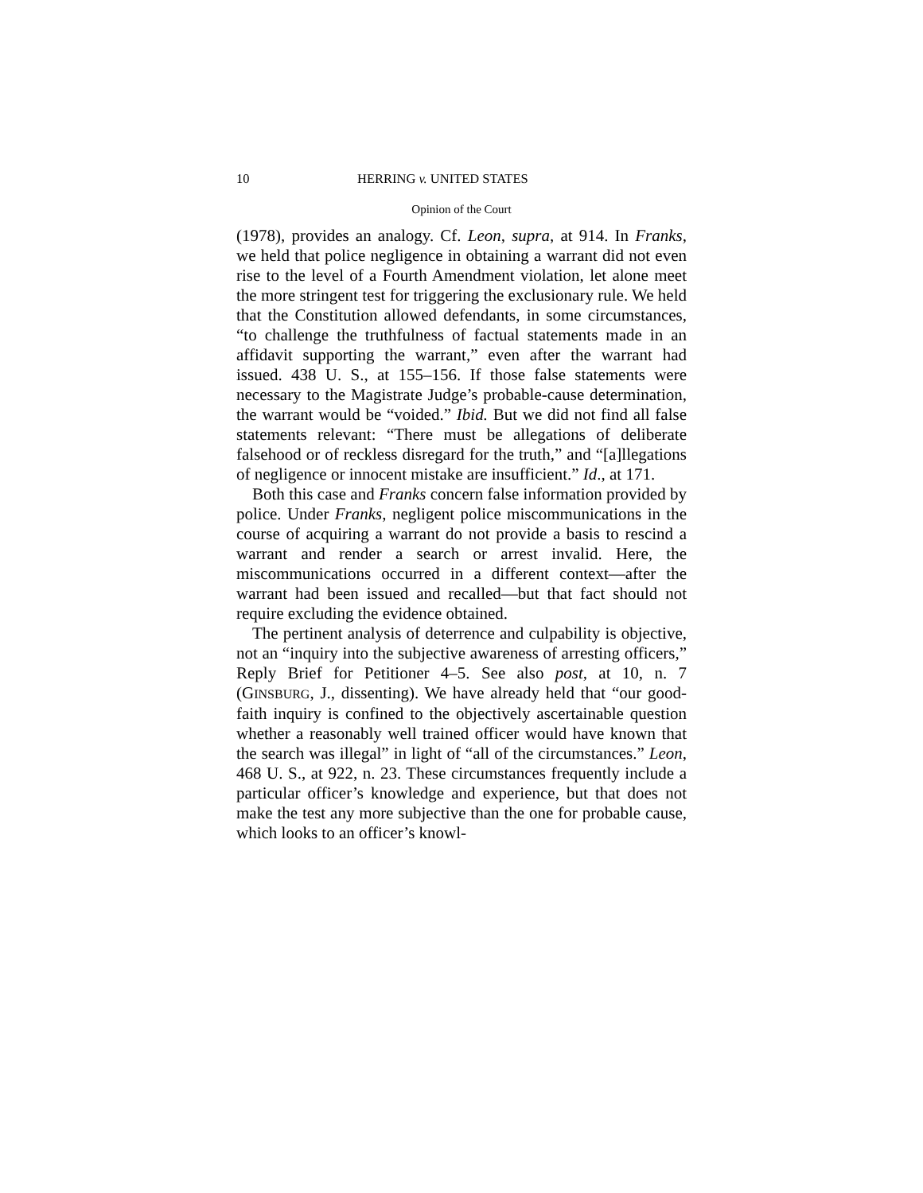10 HERRING v. UNITED STATES
Opinion of the Court
(1978), provides an analogy. Cf. Leon, supra, at 914. In Franks, we held that police negligence in obtaining a warrant did not even rise to the level of a Fourth Amendment violation, let alone meet the more stringent test for triggering the exclusionary rule. We held that the Constitution allowed defendants, in some circumstances, “to challenge the truthfulness of factual statements made in an affidavit supporting the warrant,” even after the warrant had issued. 438 U. S., at 155–156. If those false statements were necessary to the Magistrate Judge’s probable-cause determination, the warrant would be “voided.” Ibid. But we did not find all false statements relevant: “There must be allegations of deliberate falsehood or of reckless disregard for the truth,” and “[a]llegations of negligence or innocent mistake are insufficient.” Id., at 171.
Both this case and Franks concern false information provided by police. Under Franks, negligent police miscommunications in the course of acquiring a warrant do not provide a basis to rescind a warrant and render a search or arrest invalid. Here, the miscommunications occurred in a different context—after the warrant had been issued and recalled—but that fact should not require excluding the evidence obtained.
The pertinent analysis of deterrence and culpability is objective, not an “inquiry into the subjective awareness of arresting officers,” Reply Brief for Petitioner 4–5. See also post, at 10, n. 7 (GINSBURG, J., dissenting). We have already held that “our good-faith inquiry is confined to the objectively ascertainable question whether a reasonably well trained officer would have known that the search was illegal” in light of “all of the circumstances.” Leon, 468 U. S., at 922, n. 23. These circumstances frequently include a particular officer’s knowledge and experience, but that does not make the test any more subjective than the one for probable cause, which looks to an officer’s knowl-